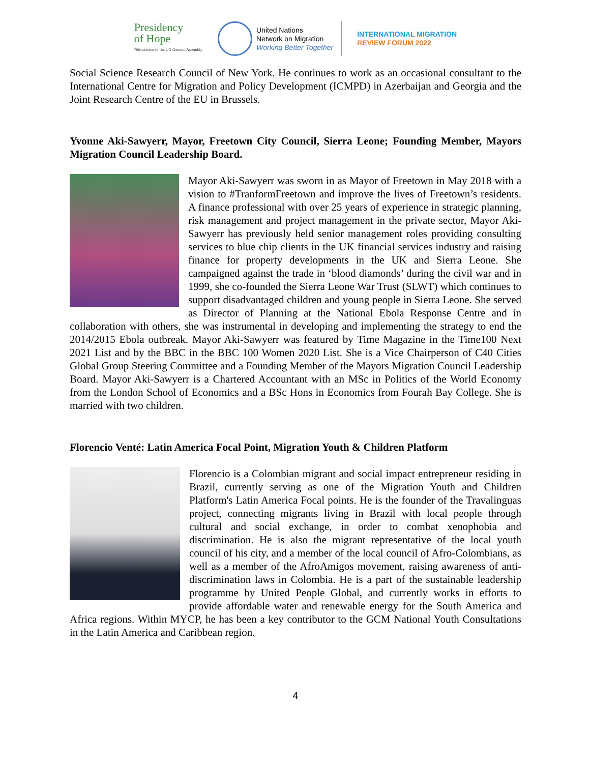Presidency
of Hope
76th session of the UN General Assembly
United Nations
Network on Migration
Working Better Together
INTERNATIONAL MIGRATION
REVIEW FORUM 2022
Social Science Research Council of New York. He continues to work as an occasional consultant to the International Centre for Migration and Policy Development (ICMPD) in Azerbaijan and Georgia and the Joint Research Centre of the EU in Brussels.
Yvonne Aki-Sawyerr, Mayor, Freetown City Council, Sierra Leone; Founding Member, Mayors Migration Council Leadership Board.
Mayor Aki-Sawyerr was sworn in as Mayor of Freetown in May 2018 with a vision to #TranformFreetown and improve the lives of Freetown’s residents. A finance professional with over 25 years of experience in strategic planning, risk management and project management in the private sector, Mayor Aki-Sawyerr has previously held senior management roles providing consulting services to blue chip clients in the UK financial services industry and raising finance for property developments in the UK and Sierra Leone. She campaigned against the trade in ‘blood diamonds’ during the civil war and in 1999, she co-founded the Sierra Leone War Trust (SLWT) which continues to support disadvantaged children and young people in Sierra Leone. She served as Director of Planning at the National Ebola Response Centre and in collaboration with others, she was instrumental in developing and implementing the strategy to end the 2014/2015 Ebola outbreak. Mayor Aki-Sawyerr was featured by Time Magazine in the Time100 Next 2021 List and by the BBC in the BBC 100 Women 2020 List. She is a Vice Chairperson of C40 Cities Global Group Steering Committee and a Founding Member of the Mayors Migration Council Leadership Board. Mayor Aki-Sawyerr is a Chartered Accountant with an MSc in Politics of the World Economy from the London School of Economics and a BSc Hons in Economics from Fourah Bay College. She is married with two children.
Florencio Venté: Latin America Focal Point, Migration Youth & Children Platform
Florencio is a Colombian migrant and social impact entrepreneur residing in Brazil, currently serving as one of the Migration Youth and Children Platform's Latin America Focal points. He is the founder of the Travalinguas project, connecting migrants living in Brazil with local people through cultural and social exchange, in order to combat xenophobia and discrimination. He is also the migrant representative of the local youth council of his city, and a member of the local council of Afro-Colombians, as well as a member of the AfroAmigos movement, raising awareness of anti-discrimination laws in Colombia. He is a part of the sustainable leadership programme by United People Global, and currently works in efforts to provide affordable water and renewable energy for the South America and Africa regions. Within MYCP, he has been a key contributor to the GCM National Youth Consultations in the Latin America and Caribbean region.
4